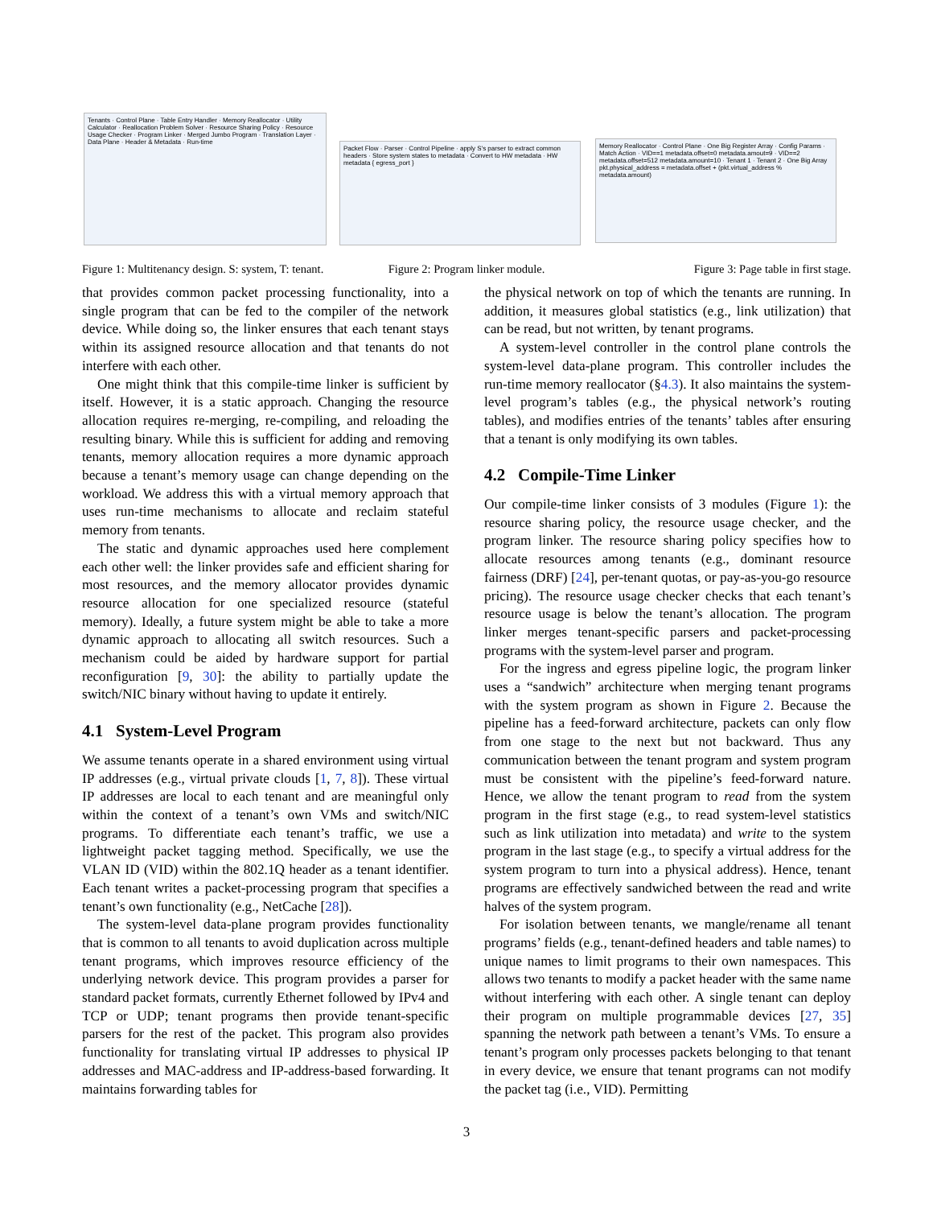Tenants · Control Plane · Table Entry Handler · Memory Reallocator · Utility Calculator · Reallocation Problem Solver · Resource Sharing Policy · Resource Usage Checker · Program Linker · Merged Jumbo Program · Translation Layer · Data Plane · Header & Metadata · Run-time
Packet Flow · Parser · Control Pipeline · apply S's parser to extract common headers · Store system states to metadata · Convert to HW metadata · HW metadata { egress_port }
Memory Reallocator · Control Plane · One Big Register Array · Config Params · Match Action · VID==1 metadata.offset=0 metadata.amout=9 · VID==2 metadata.offset=512 metadata.amount=10 · Tenant 1 · Tenant 2 · One Big Array
pkt.physical_address = metadata.offset + (pkt.virtual_address % metadata.amount)
Figure 1: Multitenancy design. S: system, T: tenant.
Figure 2: Program linker module.
Figure 3: Page table in first stage.
that provides common packet processing functionality, into a single program that can be fed to the compiler of the network device. While doing so, the linker ensures that each tenant stays within its assigned resource allocation and that tenants do not interfere with each other.
One might think that this compile-time linker is sufficient by itself. However, it is a static approach. Changing the resource allocation requires re-merging, re-compiling, and reloading the resulting binary. While this is sufficient for adding and removing tenants, memory allocation requires a more dynamic approach because a tenant’s memory usage can change depending on the workload. We address this with a virtual memory approach that uses run-time mechanisms to allocate and reclaim stateful memory from tenants.
The static and dynamic approaches used here complement each other well: the linker provides safe and efficient sharing for most resources, and the memory allocator provides dynamic resource allocation for one specialized resource (stateful memory). Ideally, a future system might be able to take a more dynamic approach to allocating all switch resources. Such a mechanism could be aided by hardware support for partial reconfiguration [9, 30]: the ability to partially update the switch/NIC binary without having to update it entirely.
4.1 System-Level Program
We assume tenants operate in a shared environment using virtual IP addresses (e.g., virtual private clouds [1, 7, 8]). These virtual IP addresses are local to each tenant and are meaningful only within the context of a tenant’s own VMs and switch/NIC programs. To differentiate each tenant’s traffic, we use a lightweight packet tagging method. Specifically, we use the VLAN ID (VID) within the 802.1Q header as a tenant identifier. Each tenant writes a packet-processing program that specifies a tenant’s own functionality (e.g., NetCache [28]).
The system-level data-plane program provides functionality that is common to all tenants to avoid duplication across multiple tenant programs, which improves resource efficiency of the underlying network device. This program provides a parser for standard packet formats, currently Ethernet followed by IPv4 and TCP or UDP; tenant programs then provide tenant-specific parsers for the rest of the packet. This program also provides functionality for translating virtual IP addresses to physical IP addresses and MAC-address and IP-address-based forwarding. It maintains forwarding tables for
the physical network on top of which the tenants are running. In addition, it measures global statistics (e.g., link utilization) that can be read, but not written, by tenant programs.
A system-level controller in the control plane controls the system-level data-plane program. This controller includes the run-time memory reallocator (§4.3). It also maintains the system-level program’s tables (e.g., the physical network’s routing tables), and modifies entries of the tenants’ tables after ensuring that a tenant is only modifying its own tables.
4.2 Compile-Time Linker
Our compile-time linker consists of 3 modules (Figure 1): the resource sharing policy, the resource usage checker, and the program linker. The resource sharing policy specifies how to allocate resources among tenants (e.g., dominant resource fairness (DRF) [24], per-tenant quotas, or pay-as-you-go resource pricing). The resource usage checker checks that each tenant’s resource usage is below the tenant’s allocation. The program linker merges tenant-specific parsers and packet-processing programs with the system-level parser and program.
For the ingress and egress pipeline logic, the program linker uses a “sandwich” architecture when merging tenant programs with the system program as shown in Figure 2. Because the pipeline has a feed-forward architecture, packets can only flow from one stage to the next but not backward. Thus any communication between the tenant program and system program must be consistent with the pipeline’s feed-forward nature. Hence, we allow the tenant program to read from the system program in the first stage (e.g., to read system-level statistics such as link utilization into metadata) and write to the system program in the last stage (e.g., to specify a virtual address for the system program to turn into a physical address). Hence, tenant programs are effectively sandwiched between the read and write halves of the system program.
For isolation between tenants, we mangle/rename all tenant programs’ fields (e.g., tenant-defined headers and table names) to unique names to limit programs to their own namespaces. This allows two tenants to modify a packet header with the same name without interfering with each other. A single tenant can deploy their program on multiple programmable devices [27, 35] spanning the network path between a tenant’s VMs. To ensure a tenant’s program only processes packets belonging to that tenant in every device, we ensure that tenant programs can not modify the packet tag (i.e., VID). Permitting
3